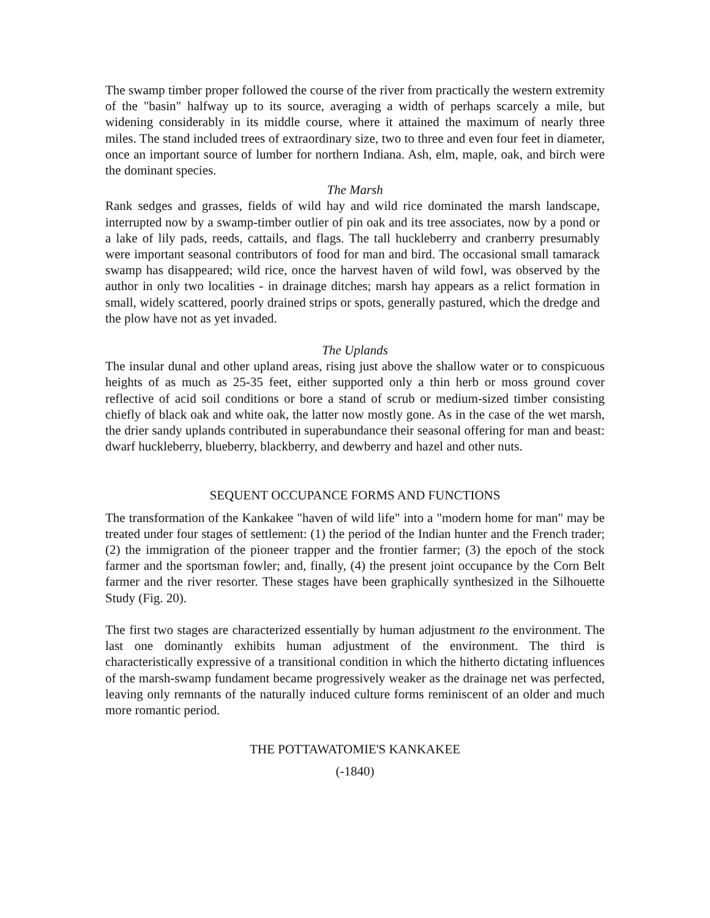The swamp timber proper followed the course of the river from practically the western extremity of the "basin" halfway up to its source, averaging a width of perhaps scarcely a mile, but widening considerably in its middle course, where it attained the maximum of nearly three miles. The stand included trees of extraordinary size, two to three and even four feet in diameter, once an important source of lumber for northern Indiana. Ash, elm, maple, oak, and birch were the dominant species.
The Marsh
Rank sedges and grasses, fields of wild hay and wild rice dominated the marsh landscape, interrupted now by a swamp-timber outlier of pin oak and its tree associates, now by a pond or a lake of lily pads, reeds, cattails, and flags. The tall huckleberry and cranberry presumably were important seasonal contributors of food for man and bird. The occasional small tamarack swamp has disappeared; wild rice, once the harvest haven of wild fowl, was observed by the author in only two localities - in drainage ditches; marsh hay appears as a relict formation in small, widely scattered, poorly drained strips or spots, generally pastured, which the dredge and the plow have not as yet invaded.
The Uplands
The insular dunal and other upland areas, rising just above the shallow water or to conspicuous heights of as much as 25-35 feet, either supported only a thin herb or moss ground cover reflective of acid soil conditions or bore a stand of scrub or medium-sized timber consisting chiefly of black oak and white oak, the latter now mostly gone. As in the case of the wet marsh, the drier sandy uplands contributed in superabundance their seasonal offering for man and beast: dwarf huckleberry, blueberry, blackberry, and dewberry and hazel and other nuts.
SEQUENT OCCUPANCE FORMS AND FUNCTIONS
The transformation of the Kankakee "haven of wild life" into a "modern home for man" may be treated under four stages of settlement: (1) the period of the Indian hunter and the French trader; (2) the immigration of the pioneer trapper and the frontier farmer; (3) the epoch of the stock farmer and the sportsman fowler; and, finally, (4) the present joint occupance by the Corn Belt farmer and the river resorter. These stages have been graphically synthesized in the Silhouette Study (Fig. 20).
The first two stages are characterized essentially by human adjustment to the environment. The last one dominantly exhibits human adjustment of the environment. The third is characteristically expressive of a transitional condition in which the hitherto dictating influences of the marsh-swamp fundament became progressively weaker as the drainage net was perfected, leaving only remnants of the naturally induced culture forms reminiscent of an older and much more romantic period.
THE POTTAWATOMIE'S KANKAKEE
(-1840)